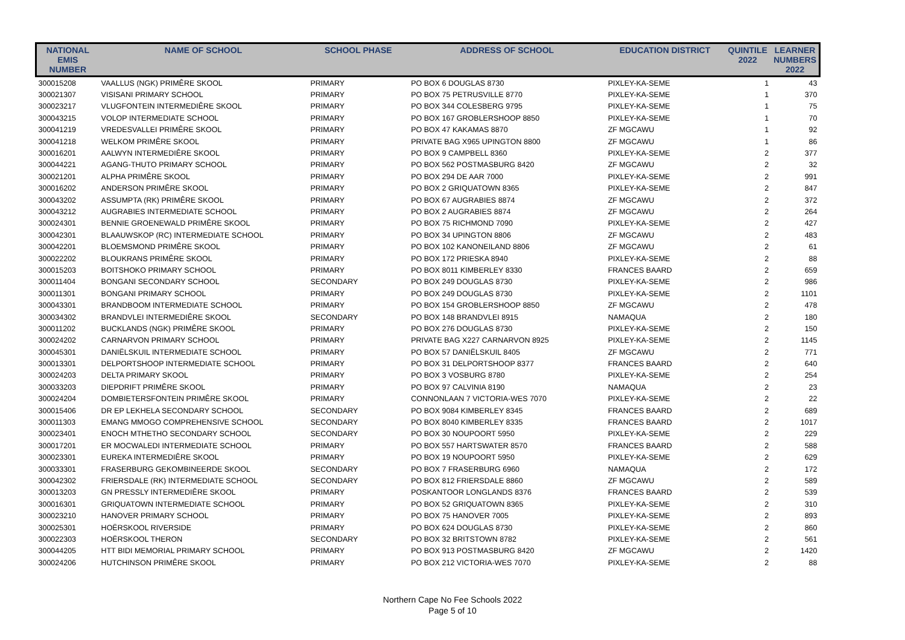| NATIONAL EMIS NUMBER | NAME OF SCHOOL | SCHOOL PHASE | ADDRESS OF SCHOOL | EDUCATION DISTRICT | QUINTILE 2022 | LEARNER NUMBERS 2022 |
| --- | --- | --- | --- | --- | --- | --- |
| 300015208 | VAALLUS (NGK) PRIMÊRE SKOOL | PRIMARY | PO BOX 6 DOUGLAS 8730 | PIXLEY-KA-SEME | 1 | 43 |
| 300021307 | VISISANI PRIMARY SCHOOL | PRIMARY | PO BOX 75 PETRUSVILLE 8770 | PIXLEY-KA-SEME | 1 | 370 |
| 300023217 | VLUGFONTEIN INTERMEDIÊRE SKOOL | PRIMARY | PO BOX 344 COLESBERG 9795 | PIXLEY-KA-SEME | 1 | 75 |
| 300043215 | VOLOP INTERMEDIATE SCHOOL | PRIMARY | PO BOX 167 GROBLERSHOOP 8850 | PIXLEY-KA-SEME | 1 | 70 |
| 300041219 | VREDESVALLEI PRIMÊRE SKOOL | PRIMARY | PO BOX 47 KAKAMAS 8870 | ZF MGCAWU | 1 | 92 |
| 300041218 | WELKOM PRIMÊRE SKOOL | PRIMARY | PRIVATE BAG X965 UPINGTON 8800 | ZF MGCAWU | 1 | 86 |
| 300016201 | AALWYN INTERMEDIÊRE SKOOL | PRIMARY | PO BOX 9 CAMPBELL 8360 | PIXLEY-KA-SEME | 2 | 377 |
| 300044221 | AGANG-THUTO PRIMARY SCHOOL | PRIMARY | PO BOX 562 POSTMASBURG 8420 | ZF MGCAWU | 2 | 32 |
| 300021201 | ALPHA PRIMÊRE SKOOL | PRIMARY | PO BOX 294 DE AAR 7000 | PIXLEY-KA-SEME | 2 | 991 |
| 300016202 | ANDERSON PRIMÊRE SKOOL | PRIMARY | PO BOX 2 GRIQUATOWN 8365 | PIXLEY-KA-SEME | 2 | 847 |
| 300043202 | ASSUMPTA (RK) PRIMÊRE SKOOL | PRIMARY | PO BOX 67 AUGRABIES 8874 | ZF MGCAWU | 2 | 372 |
| 300043212 | AUGRABIES INTERMEDIATE SCHOOL | PRIMARY | PO BOX 2 AUGRABIES 8874 | ZF MGCAWU | 2 | 264 |
| 300024301 | BENNIE GROENEWALD PRIMÊRE SKOOL | PRIMARY | PO BOX 75 RICHMOND 7090 | PIXLEY-KA-SEME | 2 | 427 |
| 300042301 | BLAAUWSKOP (RC) INTERMEDIATE SCHOOL | PRIMARY | PO BOX 34 UPINGTON 8806 | ZF MGCAWU | 2 | 483 |
| 300042201 | BLOEMSMOND PRIMÊRE SKOOL | PRIMARY | PO BOX 102 KANONEILAND 8806 | ZF MGCAWU | 2 | 61 |
| 300022202 | BLOUKRANS PRIMÊRE SKOOL | PRIMARY | PO BOX 172 PRIESKA 8940 | PIXLEY-KA-SEME | 2 | 88 |
| 300015203 | BOITSHOKO PRIMARY SCHOOL | PRIMARY | PO BOX 8011 KIMBERLEY 8330 | FRANCES BAARD | 2 | 659 |
| 300011404 | BONGANI SECONDARY SCHOOL | SECONDARY | PO BOX 249 DOUGLAS 8730 | PIXLEY-KA-SEME | 2 | 986 |
| 300011301 | BONGANI PRIMARY SCHOOL | PRIMARY | PO BOX 249 DOUGLAS 8730 | PIXLEY-KA-SEME | 2 | 1101 |
| 300043301 | BRANDBOOM INTERMEDIATE SCHOOL | PRIMARY | PO BOX 154 GROBLERSHOOP 8850 | ZF MGCAWU | 2 | 478 |
| 300034302 | BRANDVLEI INTERMEDIÊRE SKOOL | SECONDARY | PO BOX 148 BRANDVLEI 8915 | NAMAQUA | 2 | 180 |
| 300011202 | BUCKLANDS (NGK) PRIMÊRE SKOOL | PRIMARY | PO BOX 276 DOUGLAS 8730 | PIXLEY-KA-SEME | 2 | 150 |
| 300024202 | CARNARVON PRIMARY SCHOOL | PRIMARY | PRIVATE BAG X227 CARNARVON 8925 | PIXLEY-KA-SEME | 2 | 1145 |
| 300045301 | DANIËLSKUIL INTERMEDIATE SCHOOL | PRIMARY | PO BOX 57 DANIËLSKUIL 8405 | ZF MGCAWU | 2 | 771 |
| 300013301 | DELPORTSHOOP INTERMEDIATE SCHOOL | PRIMARY | PO BOX 31 DELPORTSHOOP 8377 | FRANCES BAARD | 2 | 640 |
| 300024203 | DELTA PRIMARY SKOOL | PRIMARY | PO BOX 3 VOSBURG 8780 | PIXLEY-KA-SEME | 2 | 254 |
| 300033203 | DIEPDRIFT PRIMÊRE SKOOL | PRIMARY | PO BOX 97 CALVINIA 8190 | NAMAQUA | 2 | 23 |
| 300024204 | DOMBIETERSFONTEIN PRIMÊRE SKOOL | PRIMARY | CONNONLAAN 7 VICTORIA-WES 7070 | PIXLEY-KA-SEME | 2 | 22 |
| 300015406 | DR EP LEKHELA SECONDARY SCHOOL | SECONDARY | PO BOX 9084 KIMBERLEY 8345 | FRANCES BAARD | 2 | 689 |
| 300011303 | EMANG MMOGO COMPREHENSIVE SCHOOL | SECONDARY | PO BOX 8040 KIMBERLEY 8335 | FRANCES BAARD | 2 | 1017 |
| 300023401 | ENOCH MTHETHO SECONDARY SCHOOL | SECONDARY | PO BOX 30 NOUPOORT 5950 | PIXLEY-KA-SEME | 2 | 229 |
| 300017201 | ER MOCWALEDI INTERMEDIATE SCHOOL | PRIMARY | PO BOX 557 HARTSWATER 8570 | FRANCES BAARD | 2 | 588 |
| 300023301 | EUREKA INTERMEDIÊRE SKOOL | PRIMARY | PO BOX 19 NOUPOORT 5950 | PIXLEY-KA-SEME | 2 | 629 |
| 300033301 | FRASERBURG GEKOMBINEERDE SKOOL | SECONDARY | PO BOX 7 FRASERBURG 6960 | NAMAQUA | 2 | 172 |
| 300042302 | FRIERSDALE (RK) INTERMEDIATE SCHOOL | SECONDARY | PO BOX 812 FRIERSDALE 8860 | ZF MGCAWU | 2 | 589 |
| 300013203 | GN PRESSLY INTERMEDIÊRE SKOOL | PRIMARY | POSKANTOOR LONGLANDS 8376 | FRANCES BAARD | 2 | 539 |
| 300016301 | GRIQUATOWN INTERMEDIATE SCHOOL | PRIMARY | PO BOX 52 GRIQUATOWN 8365 | PIXLEY-KA-SEME | 2 | 310 |
| 300023210 | HANOVER PRIMARY SCHOOL | PRIMARY | PO BOX 75 HANOVER 7005 | PIXLEY-KA-SEME | 2 | 893 |
| 300025301 | HOËRSKOOL RIVERSIDE | PRIMARY | PO BOX 624 DOUGLAS 8730 | PIXLEY-KA-SEME | 2 | 860 |
| 300022303 | HOËRSKOOL THERON | SECONDARY | PO BOX 32 BRITSTOWN 8782 | PIXLEY-KA-SEME | 2 | 561 |
| 300044205 | HTT BIDI MEMORIAL PRIMARY SCHOOL | PRIMARY | PO BOX 913 POSTMASBURG 8420 | ZF MGCAWU | 2 | 1420 |
| 300024206 | HUTCHINSON PRIMÊRE SKOOL | PRIMARY | PO BOX 212 VICTORIA-WES 7070 | PIXLEY-KA-SEME | 2 | 88 |
Northern Cape No Fee Schools 2022
Page 5 of 10